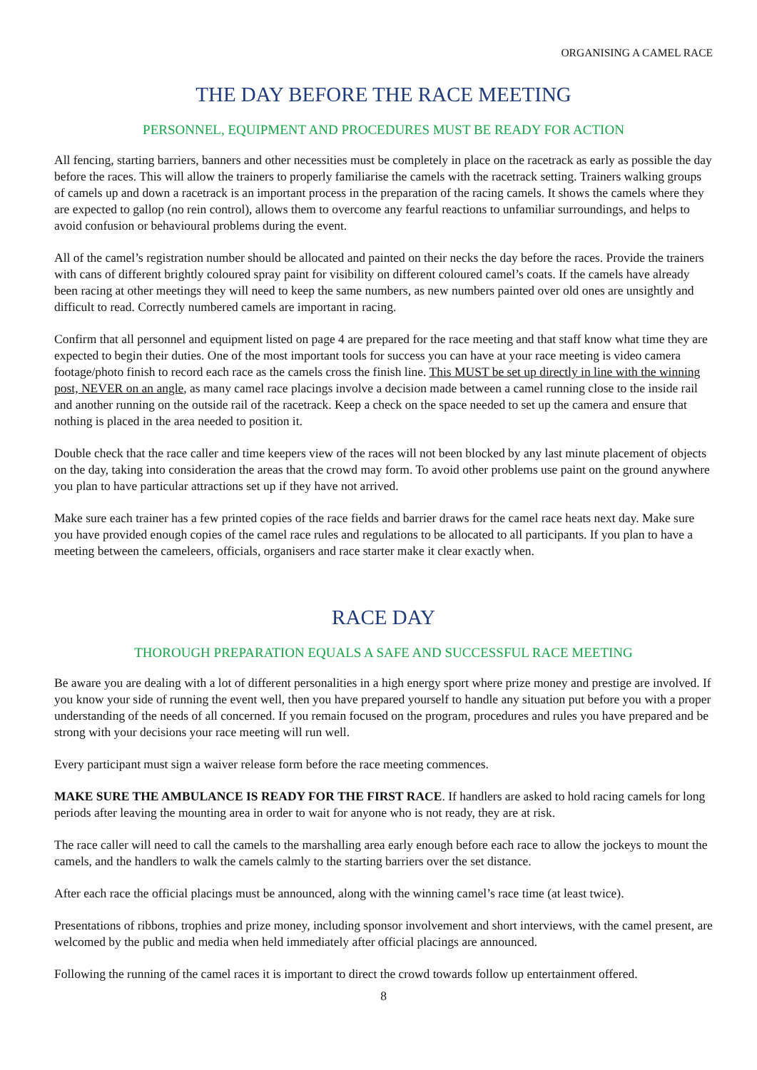ORGANISING A CAMEL RACE
THE DAY BEFORE THE RACE MEETING
PERSONNEL, EQUIPMENT AND PROCEDURES MUST BE READY FOR ACTION
All fencing, starting barriers, banners and other necessities must be completely in place on the racetrack as early as possible the day before the races. This will allow the trainers to properly familiarise the camels with the racetrack setting. Trainers walking groups of camels up and down a racetrack is an important process in the preparation of the racing camels. It shows the camels where they are expected to gallop (no rein control), allows them to overcome any fearful reactions to unfamiliar surroundings, and helps to avoid confusion or behavioural problems during the event.
All of the camel’s registration number should be allocated and painted on their necks the day before the races. Provide the trainers with cans of different brightly coloured spray paint for visibility on different coloured camel’s coats. If the camels have already been racing at other meetings they will need to keep the same numbers, as new numbers painted over old ones are unsightly and difficult to read. Correctly numbered camels are important in racing.
Confirm that all personnel and equipment listed on page 4 are prepared for the race meeting and that staff know what time they are expected to begin their duties. One of the most important tools for success you can have at your race meeting is video camera footage/photo finish to record each race as the camels cross the finish line. This MUST be set up directly in line with the winning post, NEVER on an angle, as many camel race placings involve a decision made between a camel running close to the inside rail and another running on the outside rail of the racetrack. Keep a check on the space needed to set up the camera and ensure that nothing is placed in the area needed to position it.
Double check that the race caller and time keepers view of the races will not been blocked by any last minute placement of objects on the day, taking into consideration the areas that the crowd may form. To avoid other problems use paint on the ground anywhere you plan to have particular attractions set up if they have not arrived.
Make sure each trainer has a few printed copies of the race fields and barrier draws for the camel race heats next day. Make sure you have provided enough copies of the camel race rules and regulations to be allocated to all participants. If you plan to have a meeting between the cameleers, officials, organisers and race starter make it clear exactly when.
RACE DAY
THOROUGH PREPARATION EQUALS A SAFE AND SUCCESSFUL RACE MEETING
Be aware you are dealing with a lot of different personalities in a high energy sport where prize money and prestige are involved. If you know your side of running the event well, then you have prepared yourself to handle any situation put before you with a proper understanding of the needs of all concerned. If you remain focused on the program, procedures and rules you have prepared and be strong with your decisions your race meeting will run well.
Every participant must sign a waiver release form before the race meeting commences.
MAKE SURE THE AMBULANCE IS READY FOR THE FIRST RACE. If handlers are asked to hold racing camels for long periods after leaving the mounting area in order to wait for anyone who is not ready, they are at risk.
The race caller will need to call the camels to the marshalling area early enough before each race to allow the jockeys to mount the camels, and the handlers to walk the camels calmly to the starting barriers over the set distance.
After each race the official placings must be announced, along with the winning camel’s race time (at least twice).
Presentations of ribbons, trophies and prize money, including sponsor involvement and short interviews, with the camel present, are welcomed by the public and media when held immediately after official placings are announced.
Following the running of the camel races it is important to direct the crowd towards follow up entertainment offered.
8